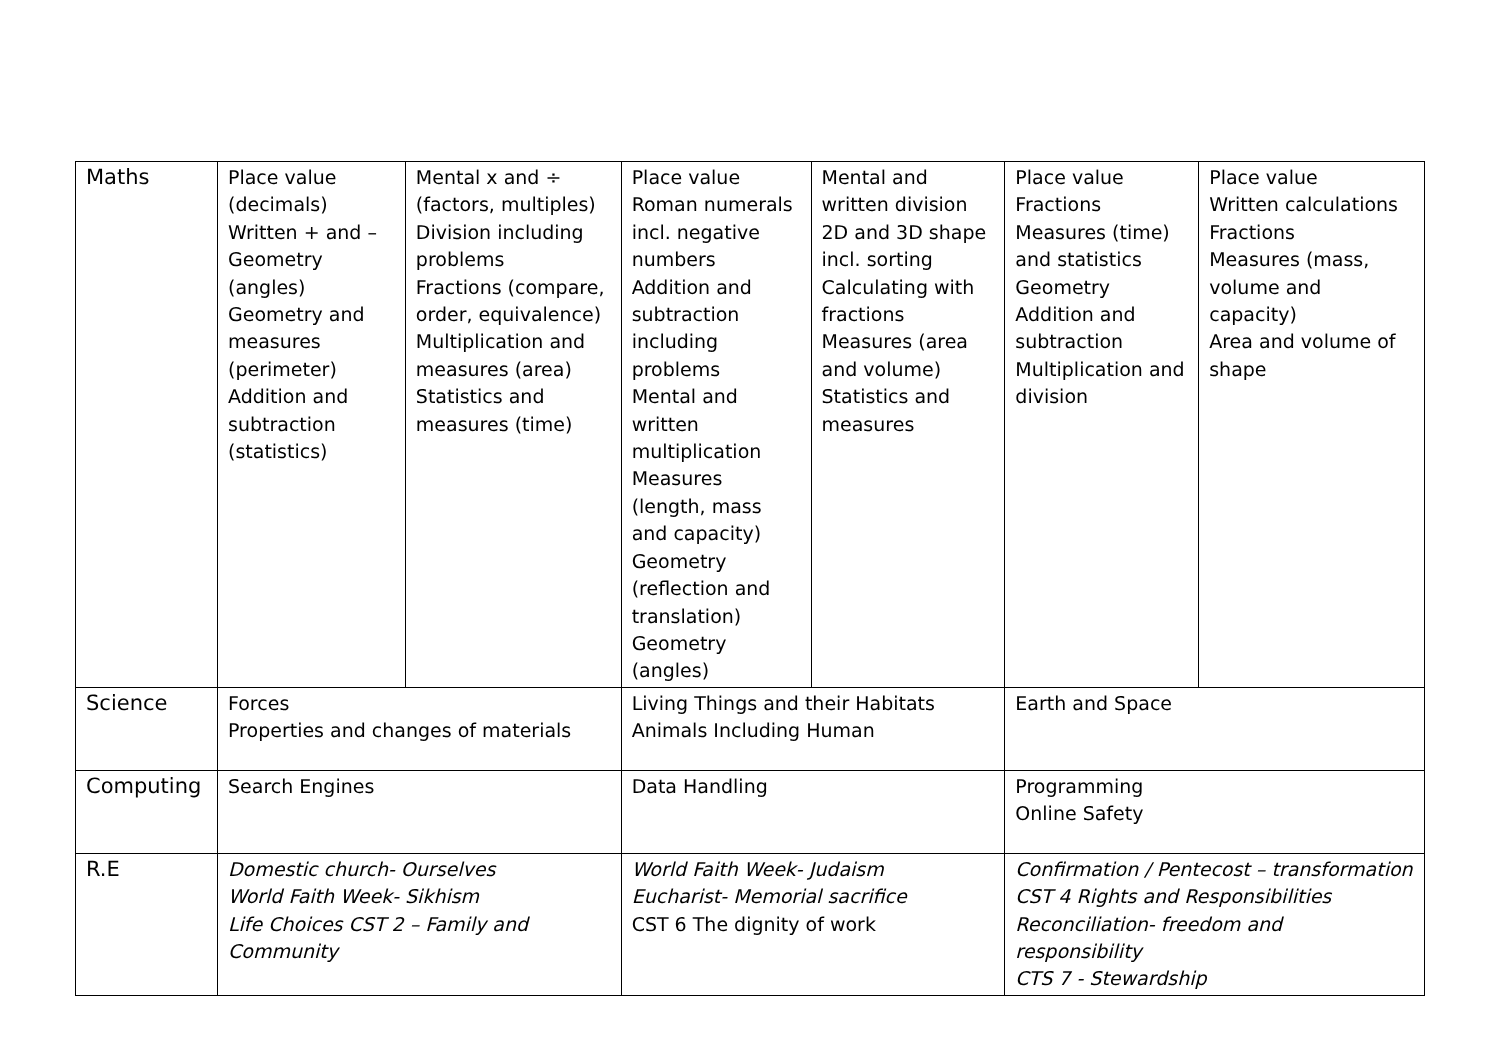| Maths | Place value (decimals) Written + and – Geometry (angles) Geometry and measures (perimeter) Addition and subtraction (statistics) | Mental x and ÷ (factors, multiples) Division including problems Fractions (compare, order, equivalence) Multiplication and measures (area) Statistics and measures (time) | Place value Roman numerals incl. negative numbers Addition and subtraction including problems Mental and written multiplication Measures (length, mass and capacity) Geometry (reflection and translation) Geometry (angles) | Mental and written division 2D and 3D shape incl. sorting Calculating with fractions Measures (area and volume) Statistics and measures | Place value Fractions Measures (time) and statistics Geometry Addition and subtraction Multiplication and division | Place value Written calculations Fractions Measures (mass, volume and capacity) Area and volume of shape |
| Science | Forces Properties and changes of materials | | Living Things and their Habitats Animals Including Human | | Earth and Space | |
| Computing | Search Engines | | Data Handling | | Programming Online Safety | |
| R.E | Domestic church- Ourselves World Faith Week- Sikhism Life Choices CST 2 – Family and Community | | World Faith Week- Judaism Eucharist- Memorial sacrifice CST 6 The dignity of work | | Confirmation / Pentecost – transformation CST 4 Rights and Responsibilities Reconciliation- freedom and responsibility CTS 7 - Stewardship | |